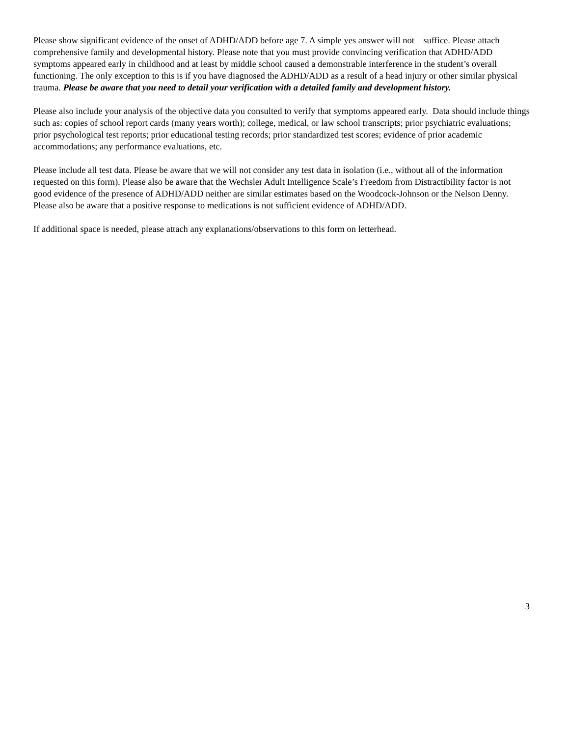Please show significant evidence of the onset of ADHD/ADD before age 7. A simple yes answer will not suffice. Please attach comprehensive family and developmental history. Please note that you must provide convincing verification that ADHD/ADD symptoms appeared early in childhood and at least by middle school caused a demonstrable interference in the student’s overall functioning. The only exception to this is if you have diagnosed the ADHD/ADD as a result of a head injury or other similar physical trauma. Please be aware that you need to detail your verification with a detailed family and development history.
Please also include your analysis of the objective data you consulted to verify that symptoms appeared early. Data should include things such as: copies of school report cards (many years worth); college, medical, or law school transcripts; prior psychiatric evaluations; prior psychological test reports; prior educational testing records; prior standardized test scores; evidence of prior academic accommodations; any performance evaluations, etc.
Please include all test data. Please be aware that we will not consider any test data in isolation (i.e., without all of the information requested on this form). Please also be aware that the Wechsler Adult Intelligence Scale’s Freedom from Distractibility factor is not good evidence of the presence of ADHD/ADD neither are similar estimates based on the Woodcock-Johnson or the Nelson Denny. Please also be aware that a positive response to medications is not sufficient evidence of ADHD/ADD.
If additional space is needed, please attach any explanations/observations to this form on letterhead.
3